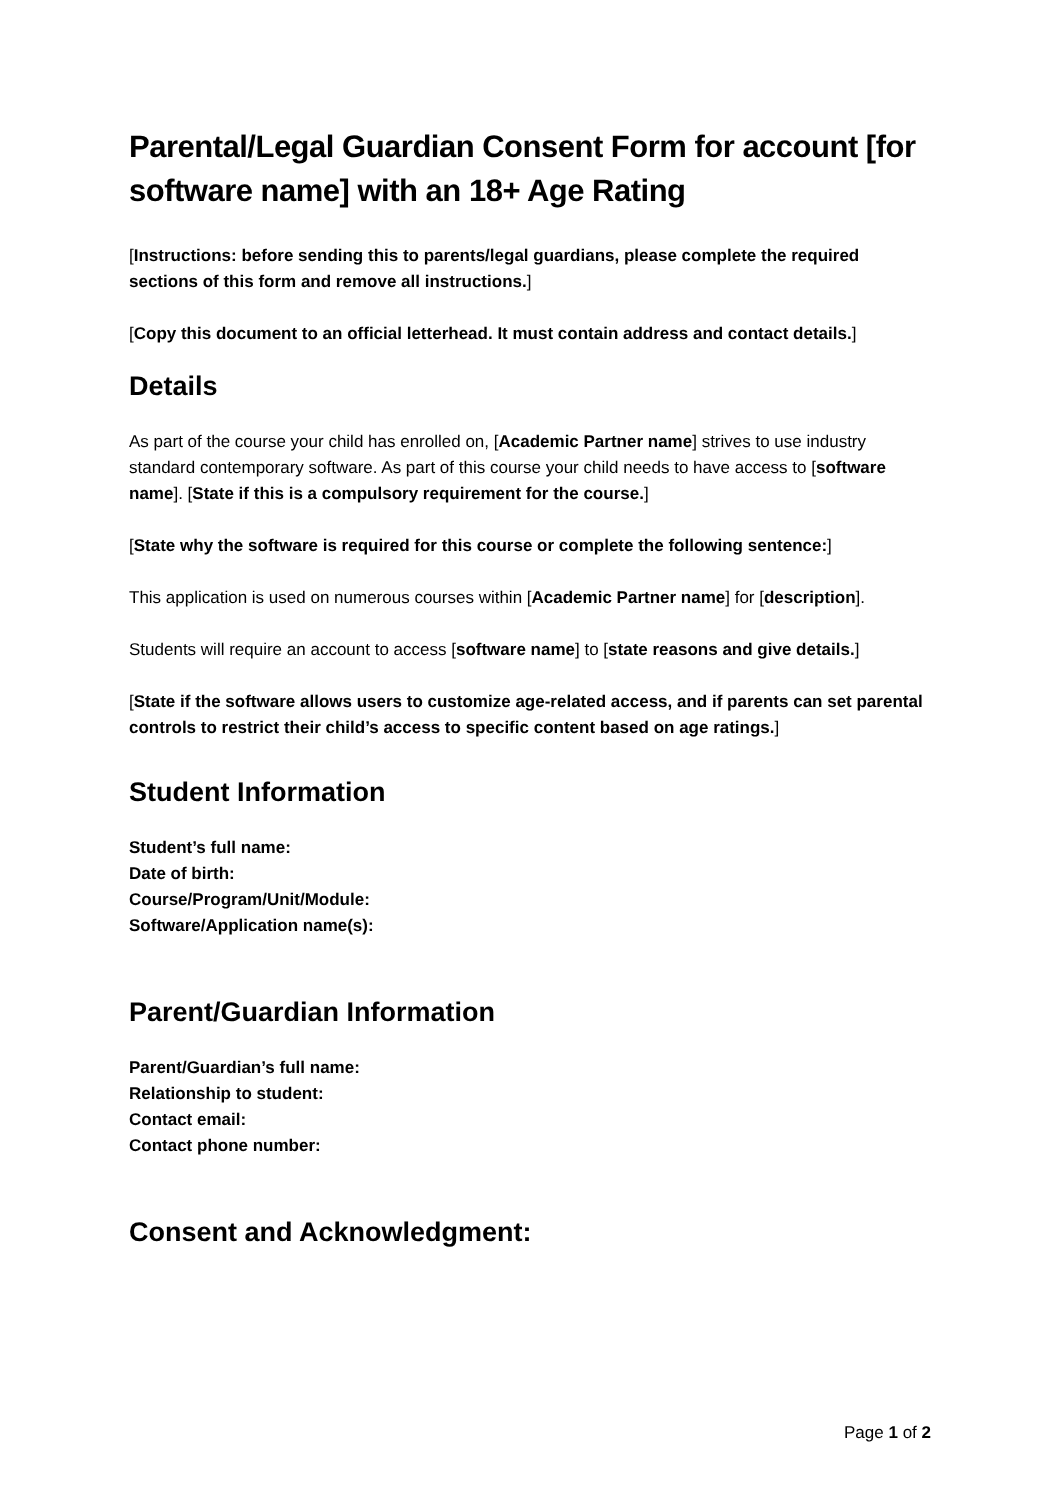Parental/Legal Guardian Consent Form for account [for software name] with an 18+ Age Rating
[Instructions: before sending this to parents/legal guardians, please complete the required sections of this form and remove all instructions.]
[Copy this document to an official letterhead. It must contain address and contact details.]
Details
As part of the course your child has enrolled on, [Academic Partner name] strives to use industry standard contemporary software. As part of this course your child needs to have access to [software name]. [State if this is a compulsory requirement for the course.]
[State why the software is required for this course or complete the following sentence:]
This application is used on numerous courses within [Academic Partner name] for [description].
Students will require an account to access [software name] to [state reasons and give details.]
[State if the software allows users to customize age-related access, and if parents can set parental controls to restrict their child’s access to specific content based on age ratings.]
Student Information
Student’s full name:
Date of birth:
Course/Program/Unit/Module:
Software/Application name(s):
Parent/Guardian Information
Parent/Guardian’s full name:
Relationship to student:
Contact email:
Contact phone number:
Consent and Acknowledgment:
Page 1 of 2